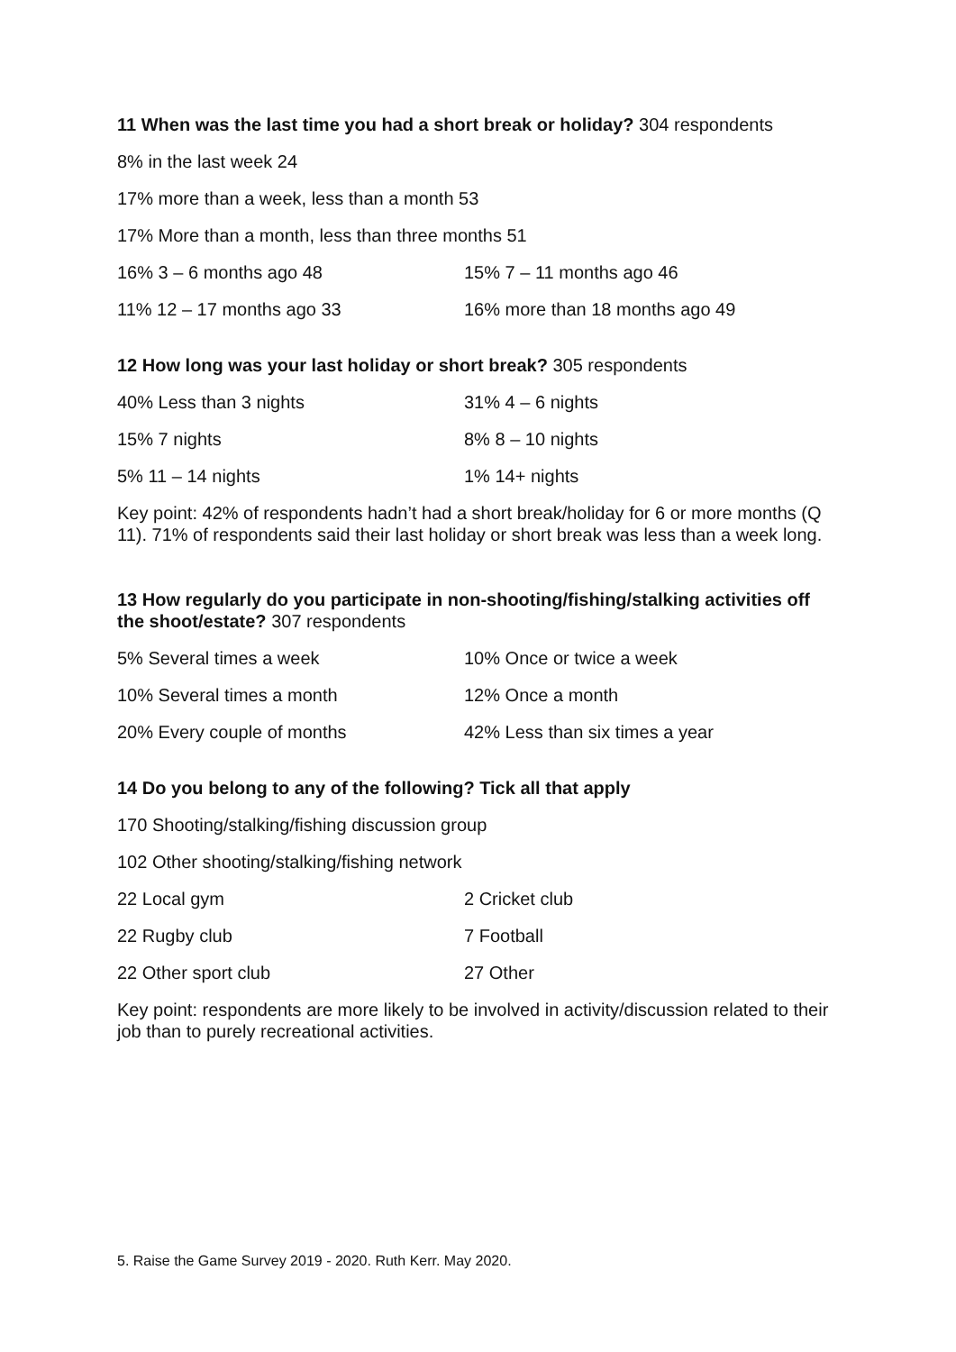11 When was the last time you had a short break or holiday? 304 respondents
8% in the last week 24
17% more than a week, less than a month 53
17% More than a month, less than three months 51
16% 3 – 6 months ago 48 15% 7 – 11 months ago 46
11% 12 – 17 months ago 33 16% more than 18 months ago 49
12 How long was your last holiday or short break? 305 respondents
40% Less than 3 nights 31% 4 – 6 nights
15% 7 nights 8% 8 – 10 nights
5% 11 – 14 nights 1% 14+ nights
Key point: 42% of respondents hadn’t had a short break/holiday for 6 or more months (Q 11). 71% of respondents said their last holiday or short break was less than a week long.
13 How regularly do you participate in non-shooting/fishing/stalking activities off the shoot/estate? 307 respondents
5% Several times a week 10% Once or twice a week
10% Several times a month 12% Once a month
20% Every couple of months 42% Less than six times a year
14 Do you belong to any of the following? Tick all that apply
170 Shooting/stalking/fishing discussion group
102 Other shooting/stalking/fishing network
22 Local gym 2 Cricket club
22 Rugby club 7 Football
22 Other sport club 27 Other
Key point: respondents are more likely to be involved in activity/discussion related to their job than to purely recreational activities.
5. Raise the Game Survey 2019 - 2020. Ruth Kerr. May 2020.